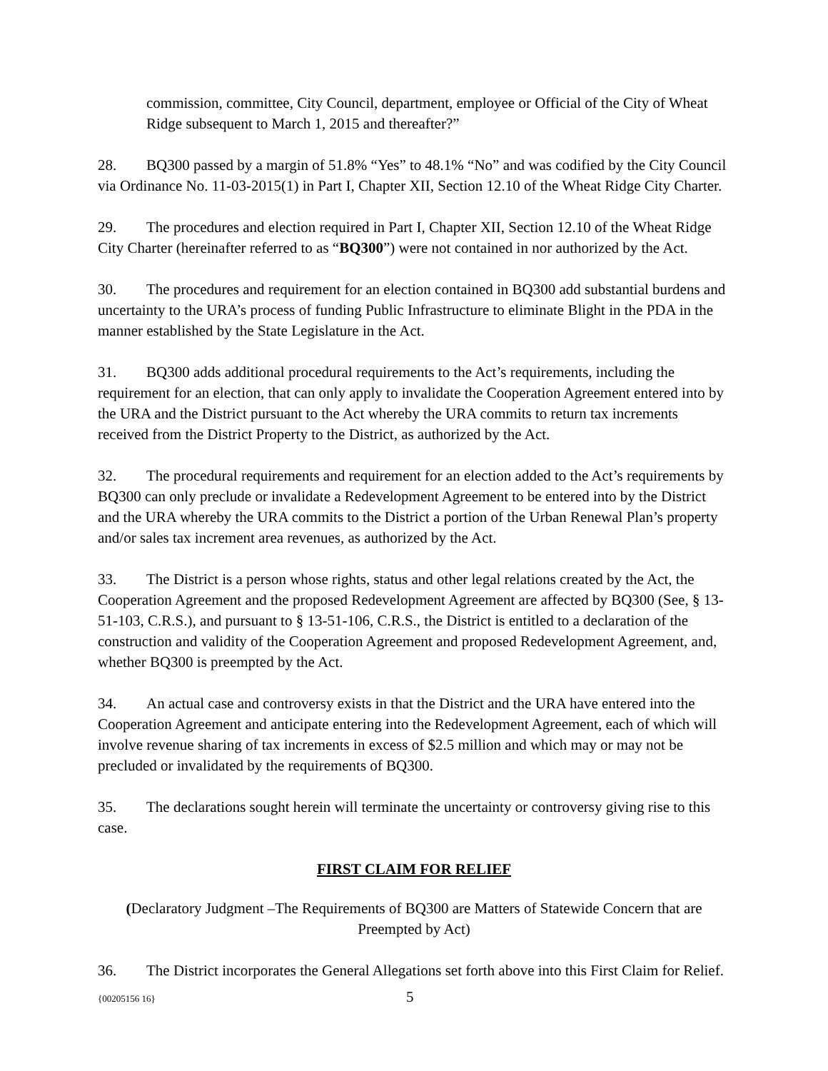commission, committee, City Council, department, employee or Official of the City of Wheat Ridge subsequent to March 1, 2015 and thereafter?”
28. BQ300 passed by a margin of 51.8% “Yes” to 48.1% “No” and was codified by the City Council via Ordinance No. 11-03-2015(1) in Part I, Chapter XII, Section 12.10 of the Wheat Ridge City Charter.
29. The procedures and election required in Part I, Chapter XII, Section 12.10 of the Wheat Ridge City Charter (hereinafter referred to as “BQ300”) were not contained in nor authorized by the Act.
30. The procedures and requirement for an election contained in BQ300 add substantial burdens and uncertainty to the URA’s process of funding Public Infrastructure to eliminate Blight in the PDA in the manner established by the State Legislature in the Act.
31. BQ300 adds additional procedural requirements to the Act’s requirements, including the requirement for an election, that can only apply to invalidate the Cooperation Agreement entered into by the URA and the District pursuant to the Act whereby the URA commits to return tax increments received from the District Property to the District, as authorized by the Act.
32. The procedural requirements and requirement for an election added to the Act’s requirements by BQ300 can only preclude or invalidate a Redevelopment Agreement to be entered into by the District and the URA whereby the URA commits to the District a portion of the Urban Renewal Plan’s property and/or sales tax increment area revenues, as authorized by the Act.
33. The District is a person whose rights, status and other legal relations created by the Act, the Cooperation Agreement and the proposed Redevelopment Agreement are affected by BQ300 (See, § 13-51-103, C.R.S.), and pursuant to § 13-51-106, C.R.S., the District is entitled to a declaration of the construction and validity of the Cooperation Agreement and proposed Redevelopment Agreement, and, whether BQ300 is preempted by the Act.
34. An actual case and controversy exists in that the District and the URA have entered into the Cooperation Agreement and anticipate entering into the Redevelopment Agreement, each of which will involve revenue sharing of tax increments in excess of $2.5 million and which may or may not be precluded or invalidated by the requirements of BQ300.
35. The declarations sought herein will terminate the uncertainty or controversy giving rise to this case.
FIRST CLAIM FOR RELIEF
(Declaratory Judgment –The Requirements of BQ300 are Matters of Statewide Concern that are Preempted by Act)
36. The District incorporates the General Allegations set forth above into this First Claim for Relief.
{00205156 16} 5